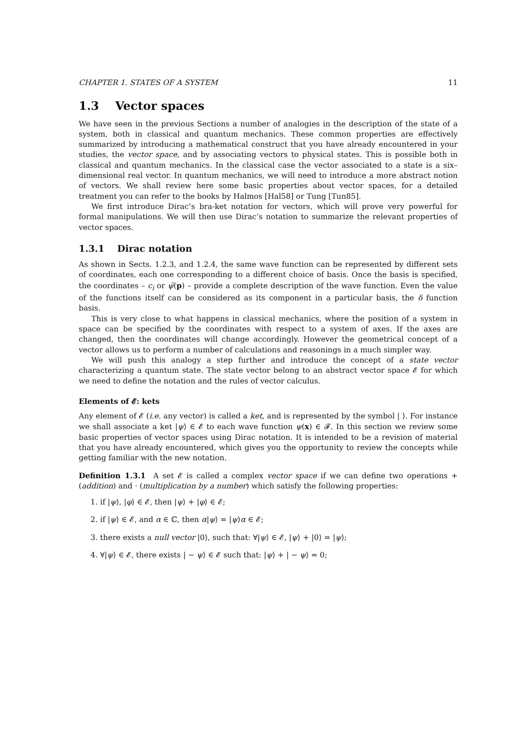CHAPTER 1. STATES OF A SYSTEM 11
1.3 Vector spaces
We have seen in the previous Sections a number of analogies in the description of the state of a system, both in classical and quantum mechanics. These common properties are effectively summarized by introducing a mathematical construct that you have already encountered in your studies, the vector space, and by associating vectors to physical states. This is possible both in classical and quantum mechanics. In the classical case the vector associated to a state is a six–dimensional real vector. In quantum mechanics, we will need to introduce a more abstract notion of vectors. We shall review here some basic properties about vector spaces, for a detailed treatment you can refer to the books by Halmos [Hal58] or Tung [Tun85].
We first introduce Dirac’s bra-ket notation for vectors, which will prove very powerful for formal manipulations. We will then use Dirac’s notation to summarize the relevant properties of vector spaces.
1.3.1 Dirac notation
As shown in Sects. 1.2.3, and 1.2.4, the same wave function can be represented by different sets of coordinates, each one corresponding to a different choice of basis. Once the basis is specified, the coordinates – c<sub>i</sub> or ψ̃(p) – provide a complete description of the wave function. Even the value of the functions itself can be considered as its component in a particular basis, the δ function basis.
This is very close to what happens in classical mechanics, where the position of a system in space can be specified by the coordinates with respect to a system of axes. If the axes are changed, then the coordinates will change accordingly. However the geometrical concept of a vector allows us to perform a number of calculations and reasonings in a much simpler way.
We will push this analogy a step further and introduce the concept of a state vector characterizing a quantum state. The state vector belong to an abstract vector space 𝓔 for which we need to define the notation and the rules of vector calculus.
Elements of 𝓔: kets
Any element of 𝓔 (i.e. any vector) is called a ket, and is represented by the symbol | ⟩. For instance we shall associate a ket |ψ⟩ ∈ 𝓔 to each wave function ψ(x) ∈ 𝓕. In this section we review some basic properties of vector spaces using Dirac notation. It is intended to be a revision of material that you have already encountered, which gives you the opportunity to review the concepts while getting familiar with the new notation.
Definition 1.3.1 A set 𝓔 is called a complex vector space if we can define two operations + (addition) and · (multiplication by a number) which satisfy the following properties:
1. if |ψ⟩, |φ⟩ ∈ 𝓔, then |ψ⟩ + |φ⟩ ∈ 𝓔;
2. if |ψ⟩ ∈ 𝓔, and α ∈ ℂ, then α|ψ⟩ = |ψ⟩α ∈ 𝓔;
3. there exists a null vector |0⟩, such that: ∀|ψ⟩ ∈ 𝓔, |ψ⟩ + |0⟩ = |ψ⟩;
4. ∀|ψ⟩ ∈ 𝓔, there exists | − ψ⟩ ∈ 𝓔 such that: |ψ⟩ + | − ψ⟩ = 0;